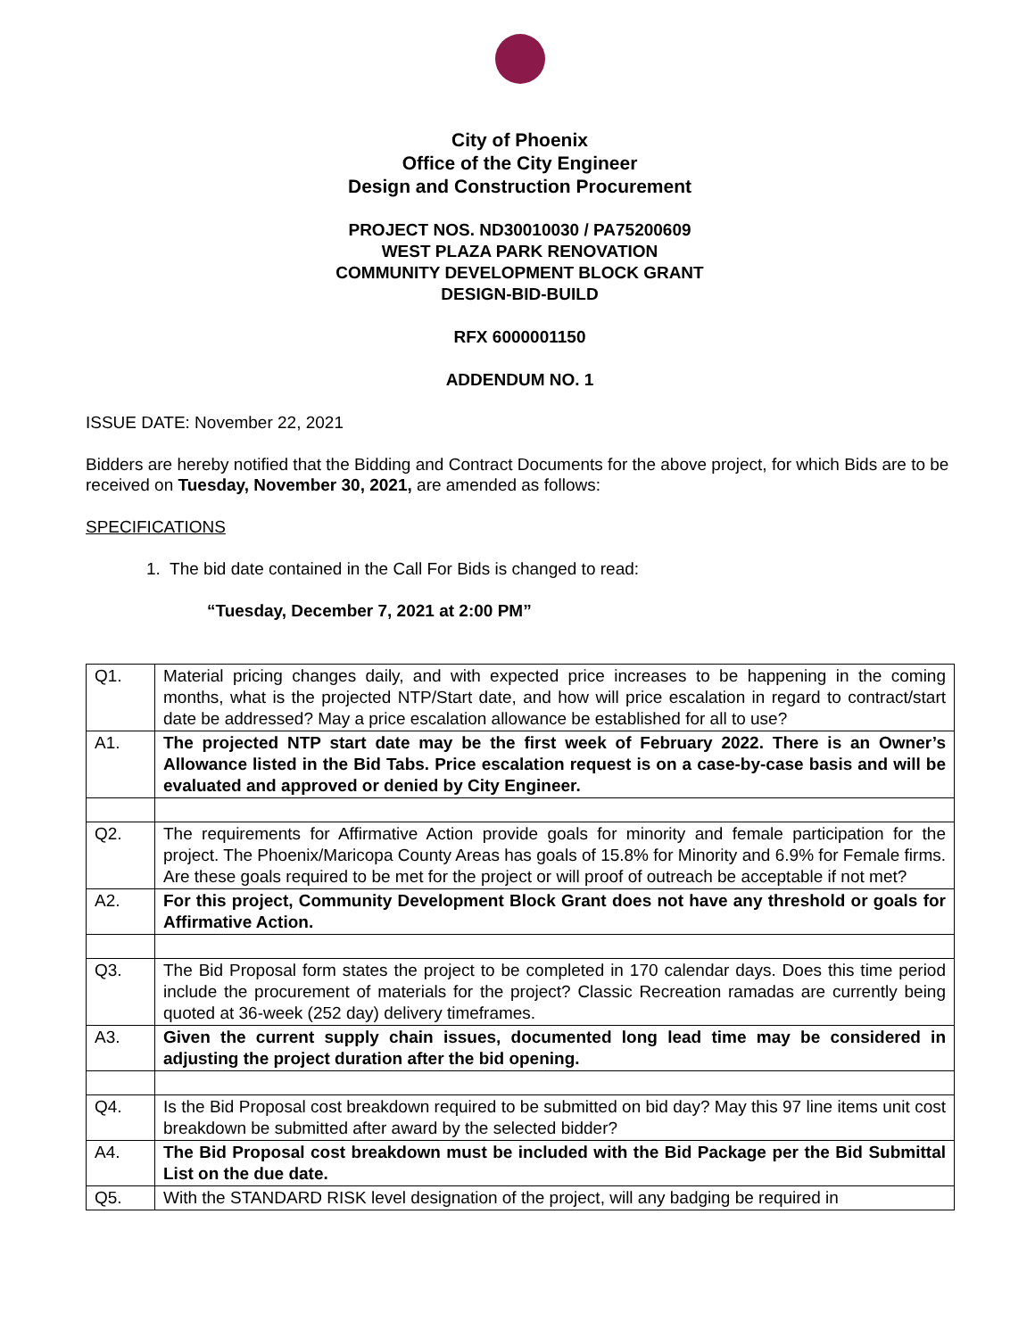City of Phoenix
Office of the City Engineer
Design and Construction Procurement
PROJECT NOS. ND30010030 / PA75200609
WEST PLAZA PARK RENOVATION
COMMUNITY DEVELOPMENT BLOCK GRANT
DESIGN-BID-BUILD
RFX 6000001150
ADDENDUM NO. 1
ISSUE DATE: November 22, 2021
Bidders are hereby notified that the Bidding and Contract Documents for the above project, for which Bids are to be received on Tuesday, November 30, 2021, are amended as follows:
SPECIFICATIONS
1. The bid date contained in the Call For Bids is changed to read:
“Tuesday, December 7, 2021 at 2:00 PM”
| Q1. | Material pricing changes daily, and with expected price increases to be happening in the coming months, what is the projected NTP/Start date, and how will price escalation in regard to contract/start date be addressed? May a price escalation allowance be established for all to use? |
| A1. | The projected NTP start date may be the first week of February 2022. There is an Owner’s Allowance listed in the Bid Tabs. Price escalation request is on a case-by-case basis and will be evaluated and approved or denied by City Engineer. |
| Q2. | The requirements for Affirmative Action provide goals for minority and female participation for the project. The Phoenix/Maricopa County Areas has goals of 15.8% for Minority and 6.9% for Female firms. Are these goals required to be met for the project or will proof of outreach be acceptable if not met? |
| A2. | For this project, Community Development Block Grant does not have any threshold or goals for Affirmative Action. |
| Q3. | The Bid Proposal form states the project to be completed in 170 calendar days. Does this time period include the procurement of materials for the project? Classic Recreation ramadas are currently being quoted at 36-week (252 day) delivery timeframes. |
| A3. | Given the current supply chain issues, documented long lead time may be considered in adjusting the project duration after the bid opening. |
| Q4. | Is the Bid Proposal cost breakdown required to be submitted on bid day? May this 97 line items unit cost breakdown be submitted after award by the selected bidder? |
| A4. | The Bid Proposal cost breakdown must be included with the Bid Package per the Bid Submittal List on the due date. |
| Q5. | With the STANDARD RISK level designation of the project, will any badging be required in |